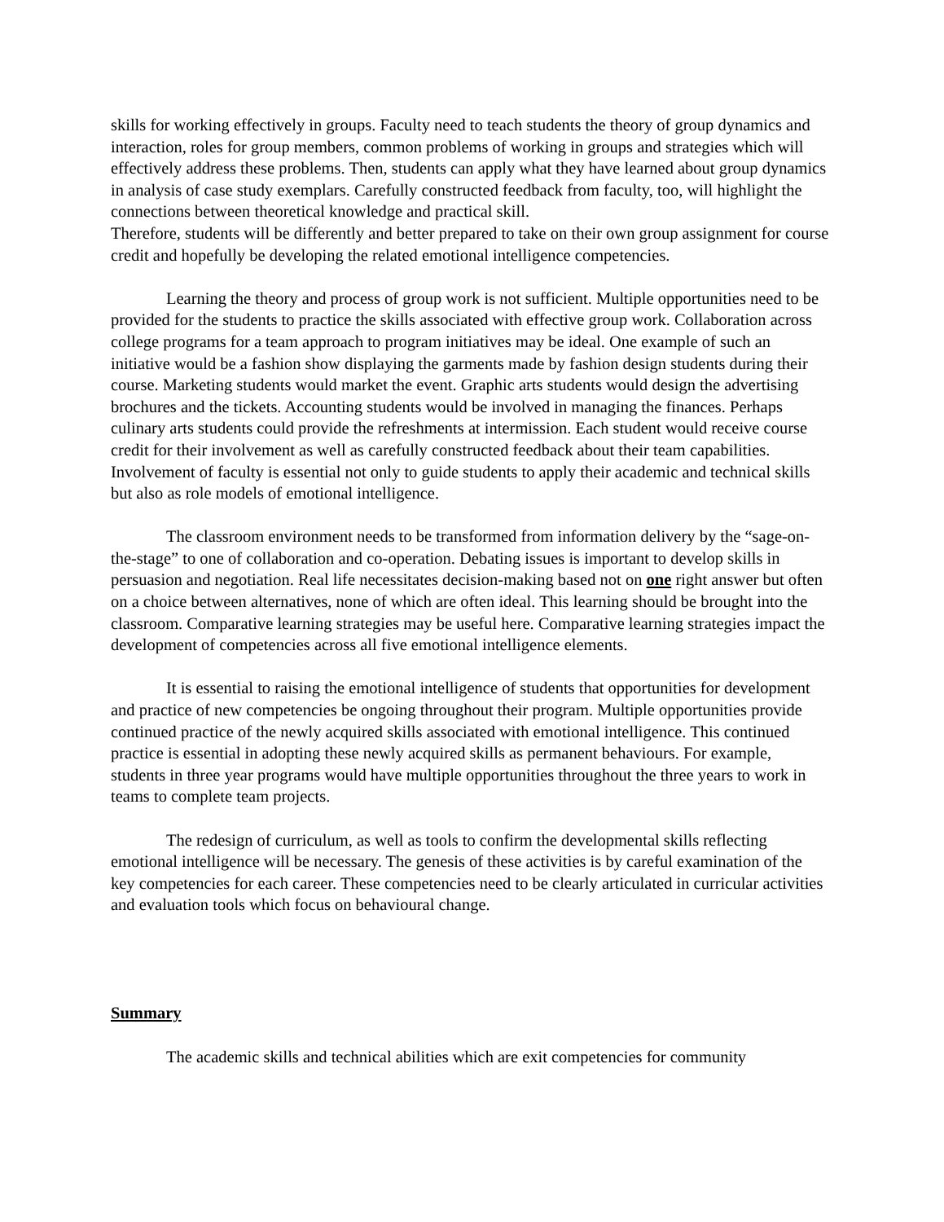skills for working effectively in groups. Faculty need to teach students the theory of group dynamics and interaction, roles for group members, common problems of working in groups and strategies which will effectively address these problems. Then, students can apply what they have learned about group dynamics in analysis of case study exemplars. Carefully constructed feedback from faculty, too, will highlight the connections between theoretical knowledge and practical skill.
Therefore, students will be differently and better prepared to take on their own group assignment for course credit and hopefully be developing the related emotional intelligence competencies.
Learning the theory and process of group work is not sufficient. Multiple opportunities need to be provided for the students to practice the skills associated with effective group work. Collaboration across college programs for a team approach to program initiatives may be ideal. One example of such an initiative would be a fashion show displaying the garments made by fashion design students during their course. Marketing students would market the event. Graphic arts students would design the advertising brochures and the tickets. Accounting students would be involved in managing the finances. Perhaps culinary arts students could provide the refreshments at intermission. Each student would receive course credit for their involvement as well as carefully constructed feedback about their team capabilities. Involvement of faculty is essential not only to guide students to apply their academic and technical skills but also as role models of emotional intelligence.
The classroom environment needs to be transformed from information delivery by the “sage-on-the-stage” to one of collaboration and co-operation. Debating issues is important to develop skills in persuasion and negotiation. Real life necessitates decision-making based not on one right answer but often on a choice between alternatives, none of which are often ideal. This learning should be brought into the classroom. Comparative learning strategies may be useful here. Comparative learning strategies impact the development of competencies across all five emotional intelligence elements.
It is essential to raising the emotional intelligence of students that opportunities for development and practice of new competencies be ongoing throughout their program. Multiple opportunities provide continued practice of the newly acquired skills associated with emotional intelligence. This continued practice is essential in adopting these newly acquired skills as permanent behaviours. For example, students in three year programs would have multiple opportunities throughout the three years to work in teams to complete team projects.
The redesign of curriculum, as well as tools to confirm the developmental skills reflecting emotional intelligence will be necessary. The genesis of these activities is by careful examination of the key competencies for each career. These competencies need to be clearly articulated in curricular activities and evaluation tools which focus on behavioural change.
Summary
The academic skills and technical abilities which are exit competencies for community